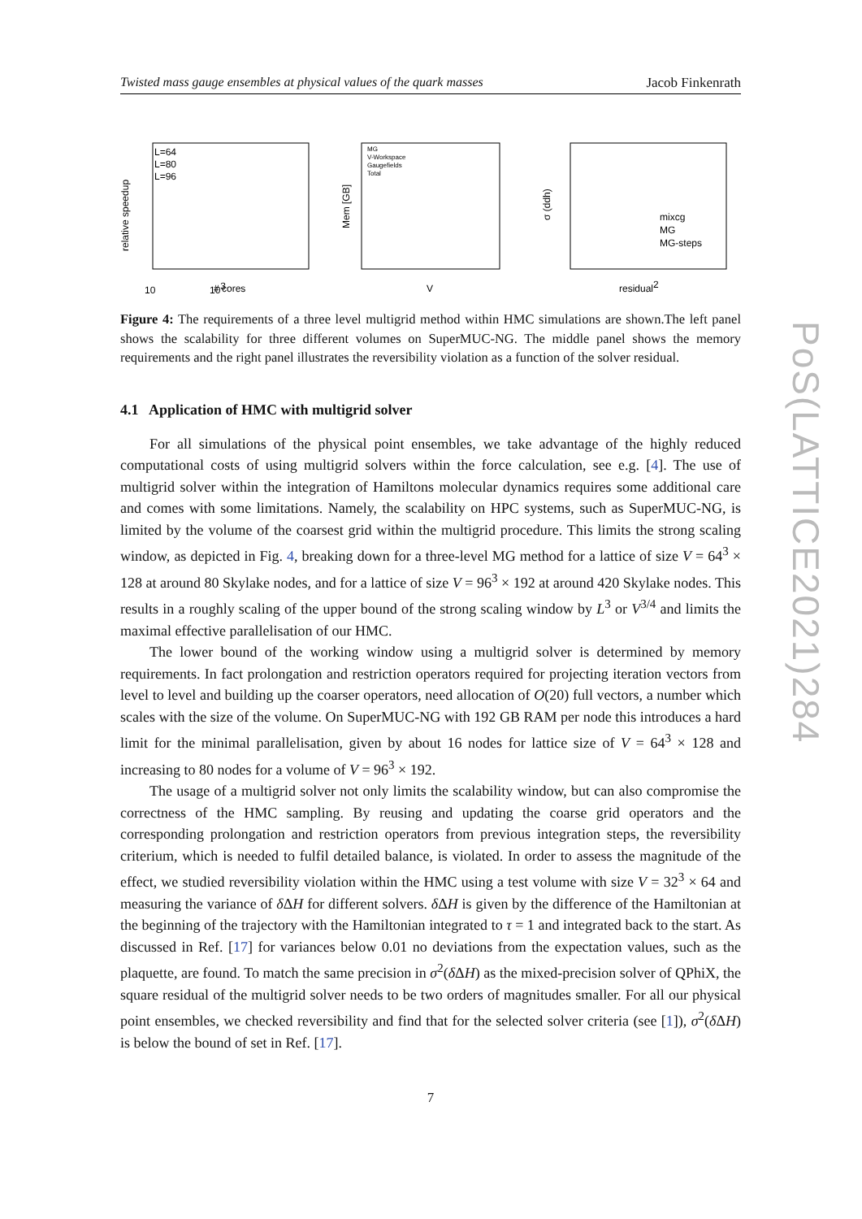PoS(LATTICE2021)284
Twisted mass gauge ensembles at physical values of the quark masses Jacob Finkenrath
relative speedup
103
10
L=64
L=80
L=96
# cores
Mem [GB]
MG
V-Workspace
Gaugefields
Total
V
σ (ddh)
mixcg
MG
MG-steps
residual2
Figure 4: The requirements of a three level multigrid method within HMC simulations are shown.The left panel shows the scalability for three different volumes on SuperMUC-NG. The middle panel shows the memory requirements and the right panel illustrates the reversibility violation as a function of the solver residual.
4.1 Application of HMC with multigrid solver
For all simulations of the physical point ensembles, we take advantage of the highly reduced computational costs of using multigrid solvers within the force calculation, see e.g. [4]. The use of multigrid solver within the integration of Hamiltons molecular dynamics requires some additional care and comes with some limitations. Namely, the scalability on HPC systems, such as SuperMUC-NG, is limited by the volume of the coarsest grid within the multigrid procedure. This limits the strong scaling window, as depicted in Fig. 4, breaking down for a three-level MG method for a lattice of size V = 64<sup>3</sup> × 128 at around 80 Skylake nodes, and for a lattice of size V = 96<sup>3</sup> × 192 at around 420 Skylake nodes. This results in a roughly scaling of the upper bound of the strong scaling window by L<sup>3</sup> or V<sup>3/4</sup> and limits the maximal effective parallelisation of our HMC.
The lower bound of the working window using a multigrid solver is determined by memory requirements. In fact prolongation and restriction operators required for projecting iteration vectors from level to level and building up the coarser operators, need allocation of O(20) full vectors, a number which scales with the size of the volume. On SuperMUC-NG with 192 GB RAM per node this introduces a hard limit for the minimal parallelisation, given by about 16 nodes for lattice size of V = 64<sup>3</sup> × 128 and increasing to 80 nodes for a volume of V = 96<sup>3</sup> × 192.
The usage of a multigrid solver not only limits the scalability window, but can also compromise the correctness of the HMC sampling. By reusing and updating the coarse grid operators and the corresponding prolongation and restriction operators from previous integration steps, the reversibility criterium, which is needed to fulfil detailed balance, is violated. In order to assess the magnitude of the effect, we studied reversibility violation within the HMC using a test volume with size V = 32<sup>3</sup> × 64 and measuring the variance of δ ΔH for different solvers. δ ΔH is given by the difference of the Hamiltonian at the beginning of the trajectory with the Hamiltonian integrated to τ = 1 and integrated back to the start. As discussed in Ref. [17] for variances below 0.01 no deviations from the expectation values, such as the plaquette, are found. To match the same precision in σ<sup>2</sup>(δ ΔH) as the mixed-precision solver of QPhiX, the square residual of the multigrid solver needs to be two orders of magnitudes smaller. For all our physical point ensembles, we checked reversibility and find that for the selected solver criteria (see [1]), σ<sup>2</sup>(δ ΔH) is below the bound of set in Ref. [17].
7